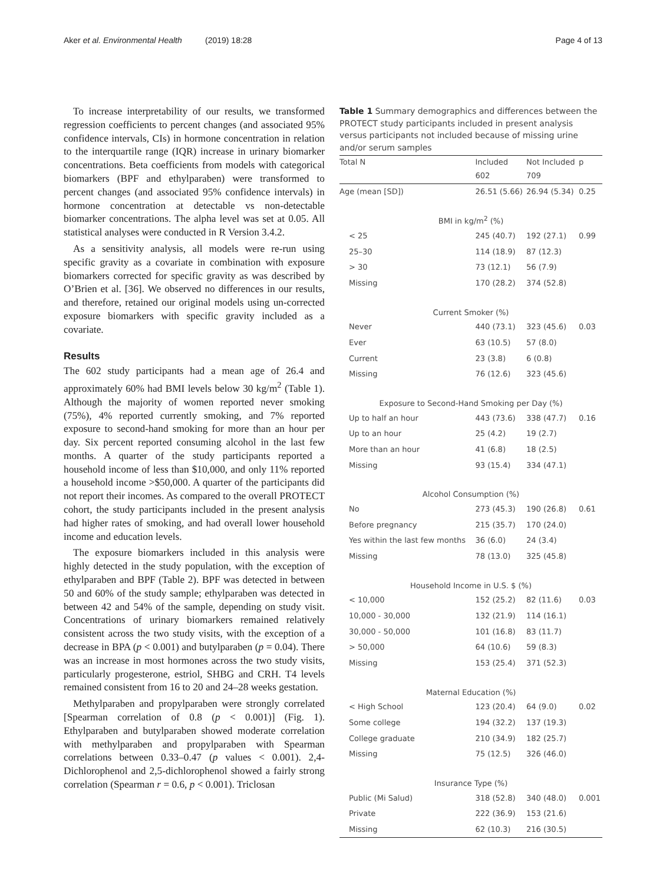Aker et al. Environmental Health (2019) 18:28 Page 4 of 13
To increase interpretability of our results, we transformed regression coefficients to percent changes (and associated 95% confidence intervals, CIs) in hormone concentration in relation to the interquartile range (IQR) increase in urinary biomarker concentrations. Beta coefficients from models with categorical biomarkers (BPF and ethylparaben) were transformed to percent changes (and associated 95% confidence intervals) in hormone concentration at detectable vs non-detectable biomarker concentrations. The alpha level was set at 0.05. All statistical analyses were conducted in R Version 3.4.2.
As a sensitivity analysis, all models were re-run using specific gravity as a covariate in combination with exposure biomarkers corrected for specific gravity as was described by O’Brien et al. [36]. We observed no differences in our results, and therefore, retained our original models using un-corrected exposure biomarkers with specific gravity included as a covariate.
Results
The 602 study participants had a mean age of 26.4 and approximately 60% had BMI levels below 30 kg/m<sup>2</sup> (Table 1). Although the majority of women reported never smoking (75%), 4% reported currently smoking, and 7% reported exposure to second-hand smoking for more than an hour per day. Six percent reported consuming alcohol in the last few months. A quarter of the study participants reported a household income of less than $10,000, and only 11% reported a household income >$50,000. A quarter of the participants did not report their incomes. As compared to the overall PROTECT cohort, the study participants included in the present analysis had higher rates of smoking, and had overall lower household income and education levels.
The exposure biomarkers included in this analysis were highly detected in the study population, with the exception of ethylparaben and BPF (Table 2). BPF was detected in between 50 and 60% of the study sample; ethylparaben was detected in between 42 and 54% of the sample, depending on study visit. Concentrations of urinary biomarkers remained relatively consistent across the two study visits, with the exception of a decrease in BPA (p < 0.001) and butylparaben (p = 0.04). There was an increase in most hormones across the two study visits, particularly progesterone, estriol, SHBG and CRH. T4 levels remained consistent from 16 to 20 and 24–28 weeks gestation.
Methylparaben and propylparaben were strongly correlated [Spearman correlation of 0.8 (p < 0.001)] (Fig. 1). Ethylparaben and butylparaben showed moderate correlation with methylparaben and propylparaben with Spearman correlations between 0.33–0.47 (p values < 0.001). 2,4-Dichlorophenol and 2,5-dichlorophenol showed a fairly strong correlation (Spearman r = 0.6, p < 0.001). Triclosan
Table 1 Summary demographics and differences between the PROTECT study participants included in present analysis versus participants not included because of missing urine and/or serum samples
| Total N | Included | Not Included | p |
| | 602 | 709 | |
| Age (mean [SD]) | 26.51 (5.66) | 26.94 (5.34) | 0.25 |
| BMI in kg/m<sup>2</sup> (%) | | | |
| < 25 | 245 (40.7) | 192 (27.1) | 0.99 |
| 25–30 | 114 (18.9) | 87 (12.3) | |
| > 30 | 73 (12.1) | 56 (7.9) | |
| Missing | 170 (28.2) | 374 (52.8) | |
| Current Smoker (%) | | | |
| Never | 440 (73.1) | 323 (45.6) | 0.03 |
| Ever | 63 (10.5) | 57 (8.0) | |
| Current | 23 (3.8) | 6 (0.8) | |
| Missing | 76 (12.6) | 323 (45.6) | |
| Exposure to Second-Hand Smoking per Day (%) | | | |
| Up to half an hour | 443 (73.6) | 338 (47.7) | 0.16 |
| Up to an hour | 25 (4.2) | 19 (2.7) | |
| More than an hour | 41 (6.8) | 18 (2.5) | |
| Missing | 93 (15.4) | 334 (47.1) | |
| Alcohol Consumption (%) | | | |
| No | 273 (45.3) | 190 (26.8) | 0.61 |
| Before pregnancy | 215 (35.7) | 170 (24.0) | |
| Yes within the last few months | 36 (6.0) | 24 (3.4) | |
| Missing | 78 (13.0) | 325 (45.8) | |
| Household Income in U.S. $ (%) | | | |
| < 10,000 | 152 (25.2) | 82 (11.6) | 0.03 |
| 10,000 - 30,000 | 132 (21.9) | 114 (16.1) | |
| 30,000 - 50,000 | 101 (16.8) | 83 (11.7) | |
| > 50,000 | 64 (10.6) | 59 (8.3) | |
| Missing | 153 (25.4) | 371 (52.3) | |
| Maternal Education (%) | | | |
| < High School | 123 (20.4) | 64 (9.0) | 0.02 |
| Some college | 194 (32.2) | 137 (19.3) | |
| College graduate | 210 (34.9) | 182 (25.7) | |
| Missing | 75 (12.5) | 326 (46.0) | |
| Insurance Type (%) | | | |
| Public (Mi Salud) | 318 (52.8) | 340 (48.0) | 0.001 |
| Private | 222 (36.9) | 153 (21.6) | |
| Missing | 62 (10.3) | 216 (30.5) | |